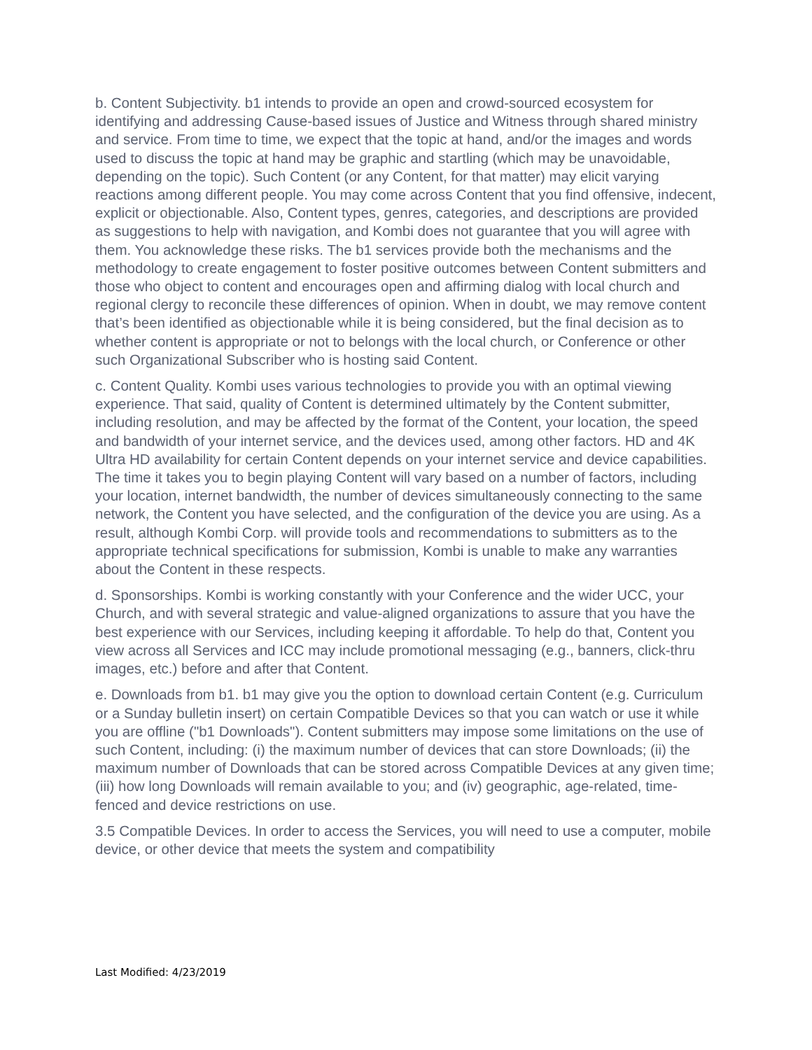b. Content Subjectivity. b1 intends to provide an open and crowd-sourced ecosystem for identifying and addressing Cause-based issues of Justice and Witness through shared ministry and service. From time to time, we expect that the topic at hand, and/or the images and words used to discuss the topic at hand may be graphic and startling (which may be unavoidable, depending on the topic). Such Content (or any Content, for that matter) may elicit varying reactions among different people. You may come across Content that you find offensive, indecent, explicit or objectionable. Also, Content types, genres, categories, and descriptions are provided as suggestions to help with navigation, and Kombi does not guarantee that you will agree with them. You acknowledge these risks. The b1 services provide both the mechanisms and the methodology to create engagement to foster positive outcomes between Content submitters and those who object to content and encourages open and affirming dialog with local church and regional clergy to reconcile these differences of opinion. When in doubt, we may remove content that’s been identified as objectionable while it is being considered, but the final decision as to whether content is appropriate or not to belongs with the local church, or Conference or other such Organizational Subscriber who is hosting said Content.
c. Content Quality. Kombi uses various technologies to provide you with an optimal viewing experience. That said, quality of Content is determined ultimately by the Content submitter, including resolution, and may be affected by the format of the Content, your location, the speed and bandwidth of your internet service, and the devices used, among other factors. HD and 4K Ultra HD availability for certain Content depends on your internet service and device capabilities. The time it takes you to begin playing Content will vary based on a number of factors, including your location, internet bandwidth, the number of devices simultaneously connecting to the same network, the Content you have selected, and the configuration of the device you are using. As a result, although Kombi Corp. will provide tools and recommendations to submitters as to the appropriate technical specifications for submission, Kombi is unable to make any warranties about the Content in these respects.
d. Sponsorships. Kombi is working constantly with your Conference and the wider UCC, your Church, and with several strategic and value-aligned organizations to assure that you have the best experience with our Services, including keeping it affordable. To help do that, Content you view across all Services and ICC may include promotional messaging (e.g., banners, click-thru images, etc.) before and after that Content.
e. Downloads from b1. b1 may give you the option to download certain Content (e.g. Curriculum or a Sunday bulletin insert) on certain Compatible Devices so that you can watch or use it while you are offline ("b1 Downloads"). Content submitters may impose some limitations on the use of such Content, including: (i) the maximum number of devices that can store Downloads; (ii) the maximum number of Downloads that can be stored across Compatible Devices at any given time; (iii) how long Downloads will remain available to you; and (iv) geographic, age-related, time-fenced and device restrictions on use.
3.5 Compatible Devices. In order to access the Services, you will need to use a computer, mobile device, or other device that meets the system and compatibility
Last Modified: 4/23/2019